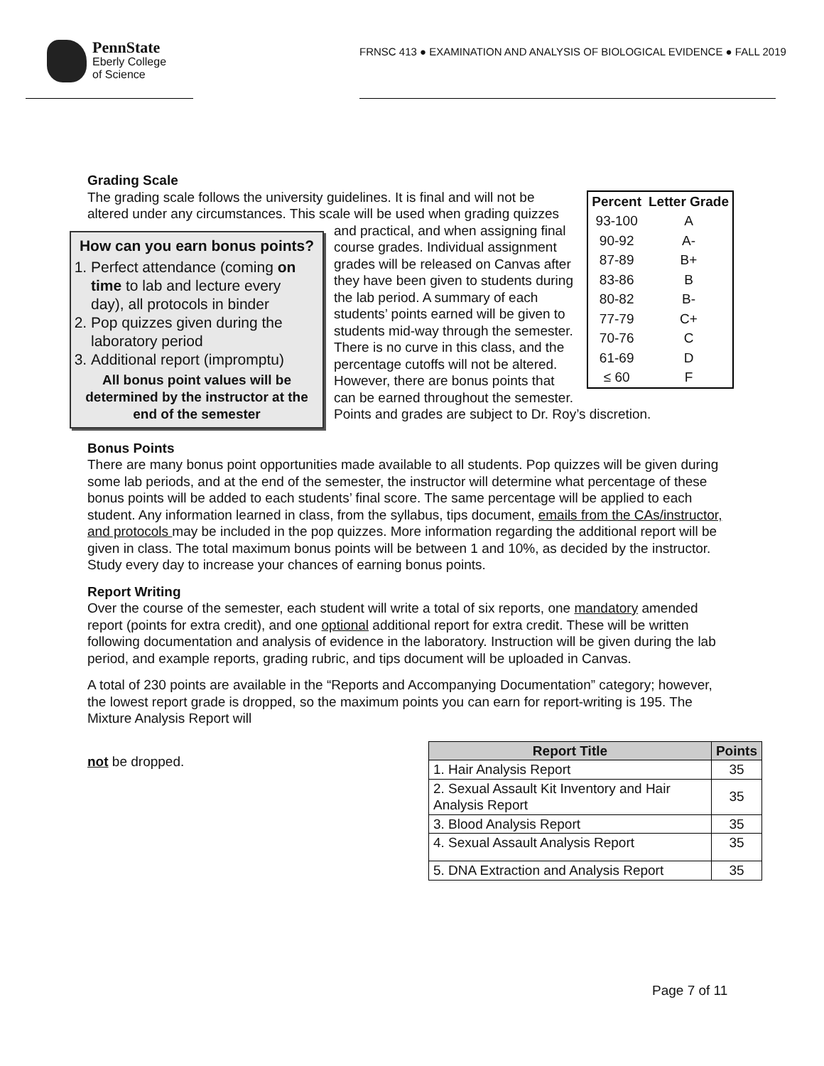PennState
Eberly College
of Science
FRNSC 413 ● EXAMINATION AND ANALYSIS OF BIOLOGICAL EVIDENCE ● FALL 2019
Grading Scale
| Percent | Letter Grade |
| --- | --- |
| 93-100 | A |
| 90-92 | A- |
| 87-89 | B+ |
| 83-86 | B |
| 80-82 | B- |
| 77-79 | C+ |
| 70-76 | C |
| 61-69 | D |
| ≤ 60 | F |
The grading scale follows the university guidelines. It is final and will not be altered under any circumstances. This scale will be used when
How can you earn bonus points?
1. Perfect attendance (coming on time to lab and lecture every day), all protocols in binder
2. Pop quizzes given during the laboratory period
3. Additional report (impromptu)
All bonus point values will be determined by the instructor at the end of the semester
grading quizzes and practical, and when assigning final course grades. Individual assignment grades will be released on Canvas after they have been given to students during the lab period. A summary of each students’ points earned will be given to students mid-way through the semester. There is no curve in this class, and the percentage cutoffs will not be altered. However, there are bonus points that can be earned throughout the semester. Points and grades are subject to Dr. Roy’s discretion.
Bonus Points
There are many bonus point opportunities made available to all students. Pop quizzes will be given during some lab periods, and at the end of the semester, the instructor will determine what percentage of these bonus points will be added to each students’ final score. The same percentage will be applied to each student. Any information learned in class, from the syllabus, tips document, emails from the CAs/instructor, and protocols may be included in the pop quizzes. More information regarding the additional report will be given in class. The total maximum bonus points will be between 1 and 10%, as decided by the instructor. Study every day to increase your chances of earning bonus points.
Report Writing
Over the course of the semester, each student will write a total of six reports, one mandatory amended report (points for extra credit), and one optional additional report for extra credit. These will be written following documentation and analysis of evidence in the laboratory. Instruction will be given during the lab period, and example reports, grading rubric, and tips document will be uploaded in Canvas.
A total of 230 points are available in the “Reports and Accompanying Documentation” category; however, the lowest report grade is dropped, so the maximum points you can earn for report-writing is 195. The Mixture Analysis Report will
| Report Title | Points |
| --- | --- |
| 1. Hair Analysis Report | 35 |
| 2. Sexual Assault Kit Inventory and Hair Analysis Report | 35 |
| 3. Blood Analysis Report | 35 |
| 4. Sexual Assault Analysis Report | 35 |
| 5. DNA Extraction and Analysis Report | 35 |
not be dropped.
Page 7 of 11